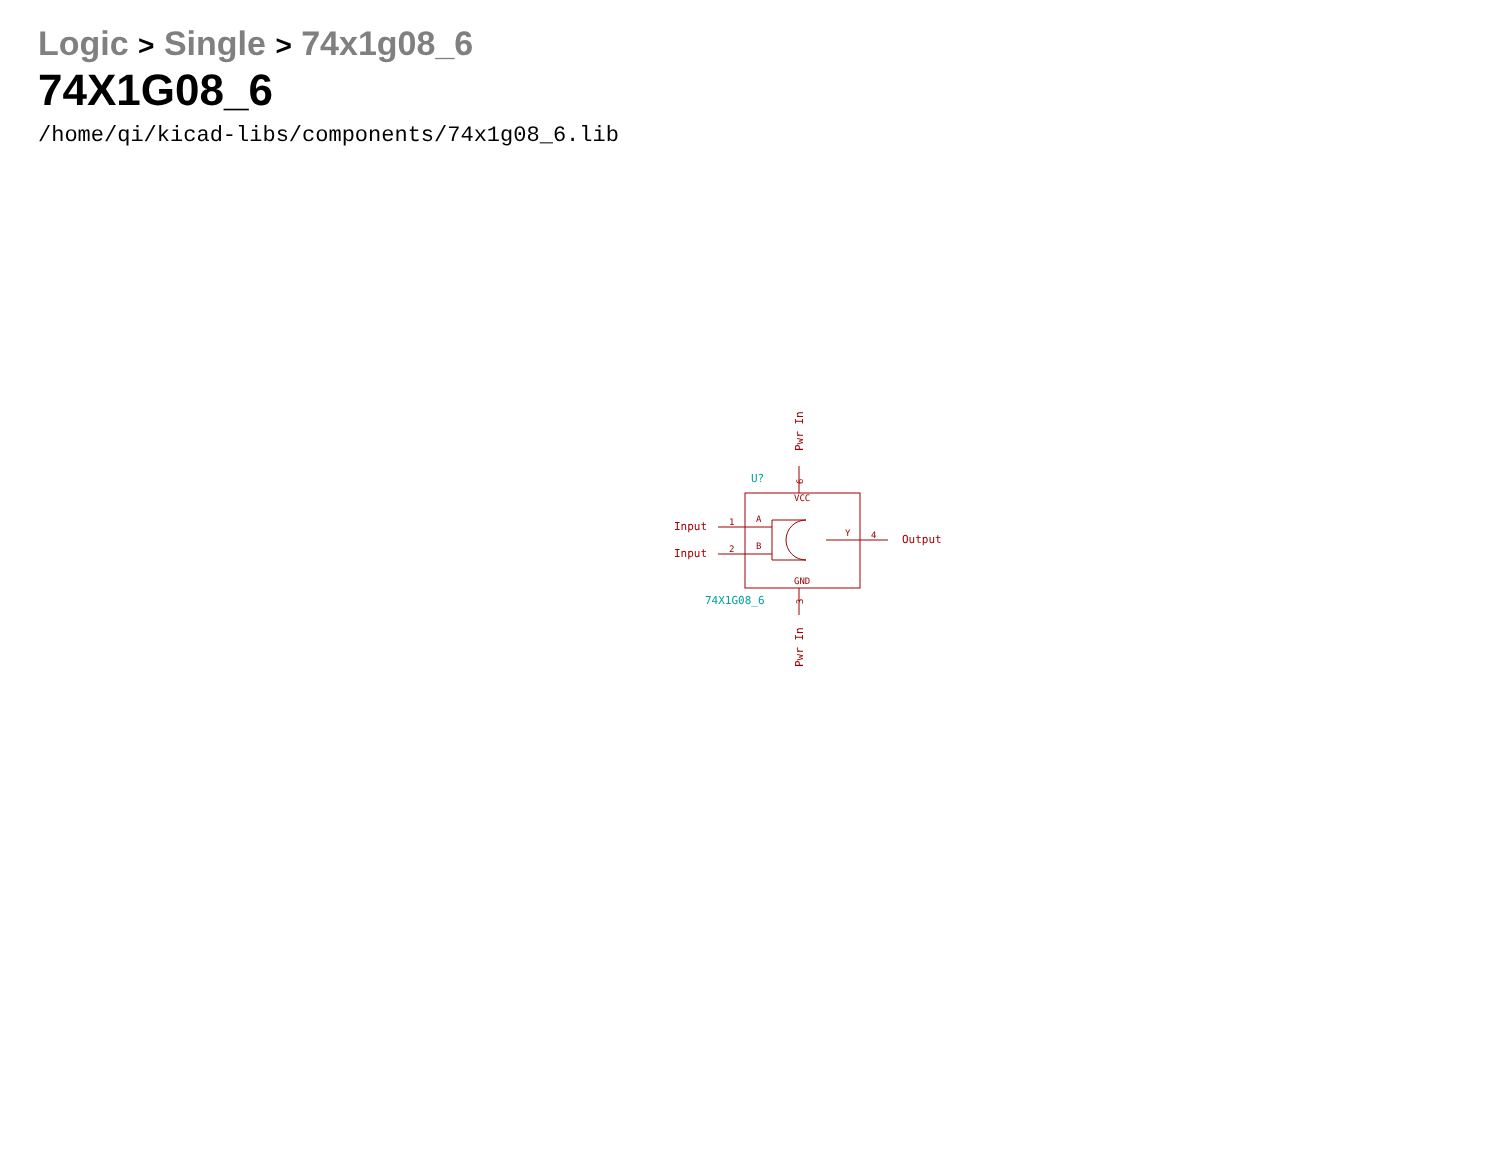Logic > Single > 74x1g08_6
74X1G08_6
/home/qi/kicad-libs/components/74x1g08_6.lib
VCC
GND
A
B
Y
1
2
4
Input
Input
Output
6
3
Pwr In
Pwr In
U?
74X1G08_6